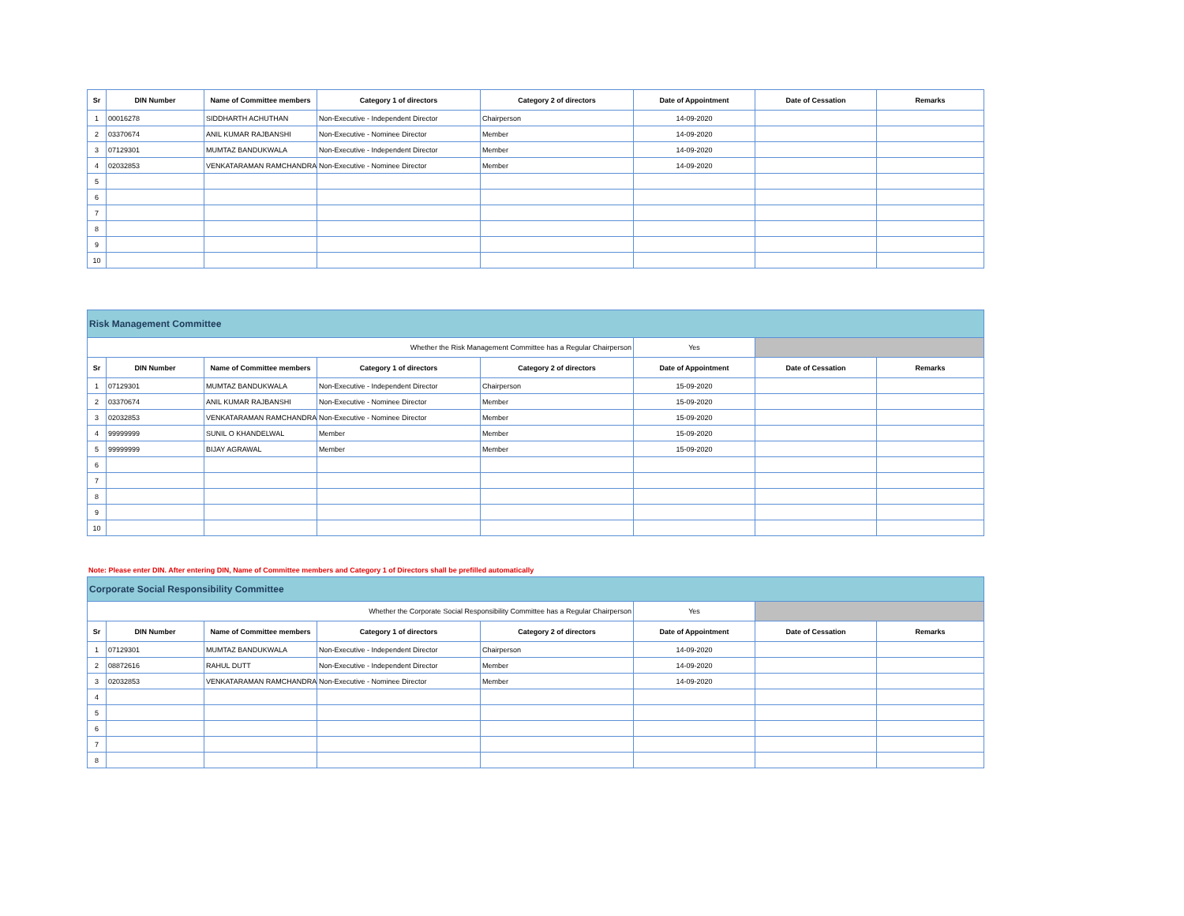| Sr | DIN Number | Name of Committee members | Category 1 of directors | Category 2 of directors | Date of Appointment | Date of Cessation | Remarks |
| --- | --- | --- | --- | --- | --- | --- | --- |
| 1 | 00016278 | SIDDHARTH ACHUTHAN | Non-Executive - Independent Director | Chairperson | 14-09-2020 | | |
| 2 | 03370674 | ANIL KUMAR RAJBANSHI | Non-Executive - Nominee Director | Member | 14-09-2020 | | |
| 3 | 07129301 | MUMTAZ BANDUKWALA | Non-Executive - Independent Director | Member | 14-09-2020 | | |
| 4 | 02032853 | VENKATARAMAN RAMCHANDRAN | Non-Executive - Nominee Director | Member | 14-09-2020 | | |
| 5 | | | | | | | |
| 6 | | | | | | | |
| 7 | | | | | | | |
| 8 | | | | | | | |
| 9 | | | | | | | |
| 10 | | | | | | | |
| Risk Management Committee | | | | | | | |
| --- | --- | --- | --- | --- | --- | --- | --- |
| Whether the Risk Management Committee has a Regular Chairperson | | | | | Yes | | |
| Sr | DIN Number | Name of Committee members | Category 1 of directors | Category 2 of directors | Date of Appointment | Date of Cessation | Remarks |
| 1 | 07129301 | MUMTAZ BANDUKWALA | Non-Executive - Independent Director | Chairperson | 15-09-2020 | | |
| 2 | 03370674 | ANIL KUMAR RAJBANSHI | Non-Executive - Nominee Director | Member | 15-09-2020 | | |
| 3 | 02032853 | VENKATARAMAN RAMCHANDRAN | Non-Executive - Nominee Director | Member | 15-09-2020 | | |
| 4 | 99999999 | SUNIL O KHANDELWAL | Member | Member | 15-09-2020 | | |
| 5 | 99999999 | BIJAY AGRAWAL | Member | Member | 15-09-2020 | | |
| 6 | | | | | | | |
| 7 | | | | | | | |
| 8 | | | | | | | |
| 9 | | | | | | | |
| 10 | | | | | | | |
Note: Please enter DIN. After entering DIN, Name of Committee members and Category 1 of Directors shall be prefilled automatically
| Corporate Social Responsibility Committee | | | | | | | |
| --- | --- | --- | --- | --- | --- | --- | --- |
| Whether the Corporate Social Responsibility Committee has a Regular Chairperson | | | | | Yes | | |
| Sr | DIN Number | Name of Committee members | Category 1 of directors | Category 2 of directors | Date of Appointment | Date of Cessation | Remarks |
| 1 | 07129301 | MUMTAZ BANDUKWALA | Non-Executive - Independent Director | Chairperson | 14-09-2020 | | |
| 2 | 08872616 | RAHUL DUTT | Non-Executive - Independent Director | Member | 14-09-2020 | | |
| 3 | 02032853 | VENKATARAMAN RAMCHANDRAN | Non-Executive - Nominee Director | Member | 14-09-2020 | | |
| 4 | | | | | | | |
| 5 | | | | | | | |
| 6 | | | | | | | |
| 7 | | | | | | | |
| 8 | | | | | | | |